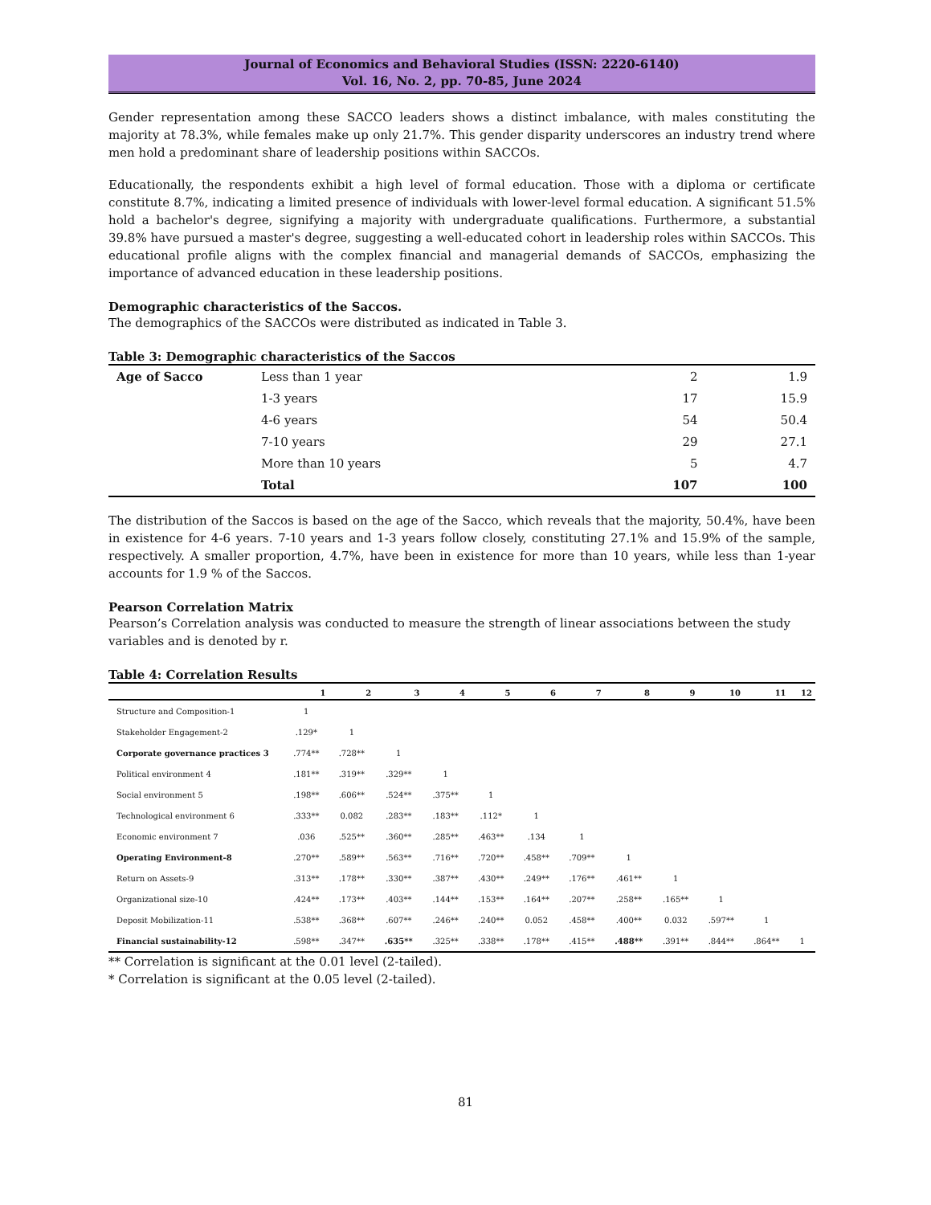Journal of Economics and Behavioral Studies (ISSN: 2220-6140)
Vol. 16, No. 2, pp. 70-85, June 2024
Gender representation among these SACCO leaders shows a distinct imbalance, with males constituting the majority at 78.3%, while females make up only 21.7%. This gender disparity underscores an industry trend where men hold a predominant share of leadership positions within SACCOs.
Educationally, the respondents exhibit a high level of formal education. Those with a diploma or certificate constitute 8.7%, indicating a limited presence of individuals with lower-level formal education. A significant 51.5% hold a bachelor's degree, signifying a majority with undergraduate qualifications. Furthermore, a substantial 39.8% have pursued a master's degree, suggesting a well-educated cohort in leadership roles within SACCOs. This educational profile aligns with the complex financial and managerial demands of SACCOs, emphasizing the importance of advanced education in these leadership positions.
Demographic characteristics of the Saccos.
The demographics of the SACCOs were distributed as indicated in Table 3.
Table 3: Demographic characteristics of the Saccos
| Age of Sacco | Less than 1 year | 2 | 1.9 |
| | 1-3 years | 17 | 15.9 |
| | 4-6 years | 54 | 50.4 |
| | 7-10 years | 29 | 27.1 |
| | More than 10 years | 5 | 4.7 |
| | Total | 107 | 100 |
The distribution of the Saccos is based on the age of the Sacco, which reveals that the majority, 50.4%, have been in existence for 4-6 years. 7-10 years and 1-3 years follow closely, constituting 27.1% and 15.9% of the sample, respectively. A smaller proportion, 4.7%, have been in existence for more than 10 years, while less than 1-year accounts for 1.9 % of the Saccos.
Pearson Correlation Matrix
Pearson’s Correlation analysis was conducted to measure the strength of linear associations between the study variables and is denoted by r.
Table 4: Correlation Results
| | 1 | 2 | 3 | 4 | 5 | 6 | 7 | 8 | 9 | 10 | 11 | 12 |
| --- | --- | --- | --- | --- | --- | --- | --- | --- | --- | --- | --- | --- |
| Structure and Composition-1 | 1 | | | | | | | | | | | |
| Stakeholder Engagement-2 | .129* | 1 | | | | | | | | | | |
| Corporate governance practices 3 | .774** | .728** | 1 | | | | | | | | | |
| Political environment 4 | .181** | .319** | .329** | 1 | | | | | | | | |
| Social environment 5 | .198** | .606** | .524** | .375** | 1 | | | | | | | |
| Technological environment 6 | .333** | 0.082 | .283** | .183** | .112* | 1 | | | | | | |
| Economic environment 7 | .036 | .525** | .360** | .285** | .463** | .134 | 1 | | | | | |
| Operating Environment-8 | .270** | .589** | .563** | .716** | .720** | .458** | .709** | 1 | | | | |
| Return on Assets-9 | .313** | .178** | .330** | .387** | .430** | .249** | .176** | .461** | 1 | | | |
| Organizational size-10 | .424** | .173** | .403** | .144** | .153** | .164** | .207** | .258** | .165** | 1 | | |
| Deposit Mobilization-11 | .538** | .368** | .607** | .246** | .240** | 0.052 | .458** | .400** | 0.032 | .597** | 1 | |
| Financial sustainability-12 | .598** | .347** | .635** | .325** | .338** | .178** | .415** | .488** | .391** | .844** | .864** | 1 |
** Correlation is significant at the 0.01 level (2-tailed).
* Correlation is significant at the 0.05 level (2-tailed).
81